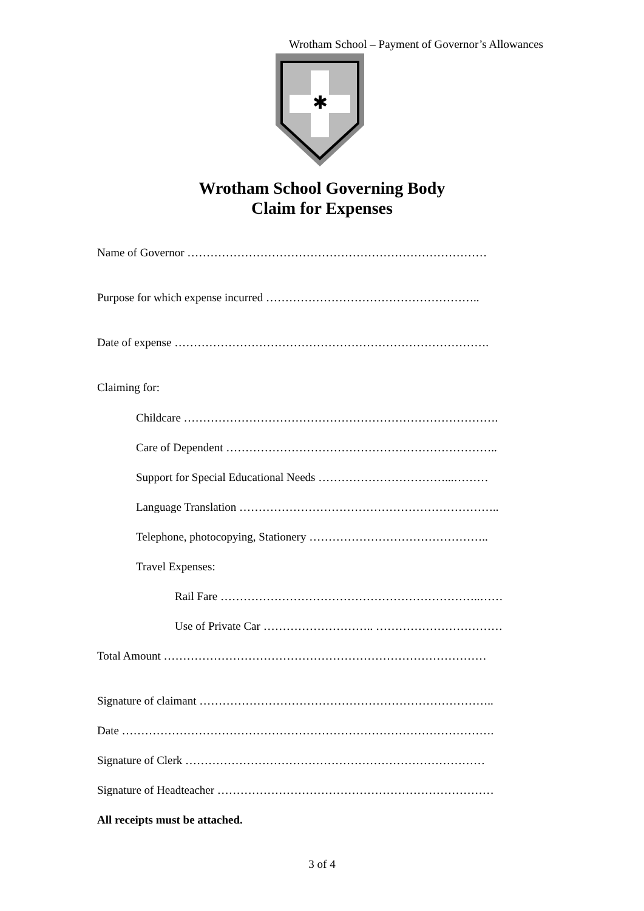Wrotham School – Payment of Governor’s Allowances
✱
Wrotham School Governing Body
Claim for Expenses
Name of Governor ……………………………………………………………………
Purpose for which expense incurred ………………………………………………..
Date of expense ……………………………………………………………………….
Claiming for:
Childcare ……………………………………………………………………….
Care of Dependent ……………………………………………………………..
Support for Special Educational Needs ……………………………...………
Language Translation …………………………………………………………..
Telephone, photocopying, Stationery ………………………………………..
Travel Expenses:
Rail Fare …………………………………………………………..……
Use of Private Car ……………………….. ……………………………
Total Amount …………………………………………………………………………
Signature of claimant …………………………………………………………………..
Date …………………………………………………………………………………….
Signature of Clerk ……………………………………………………………………
Signature of Headteacher ………………………………………………………………
All receipts must be attached.
3 of 4